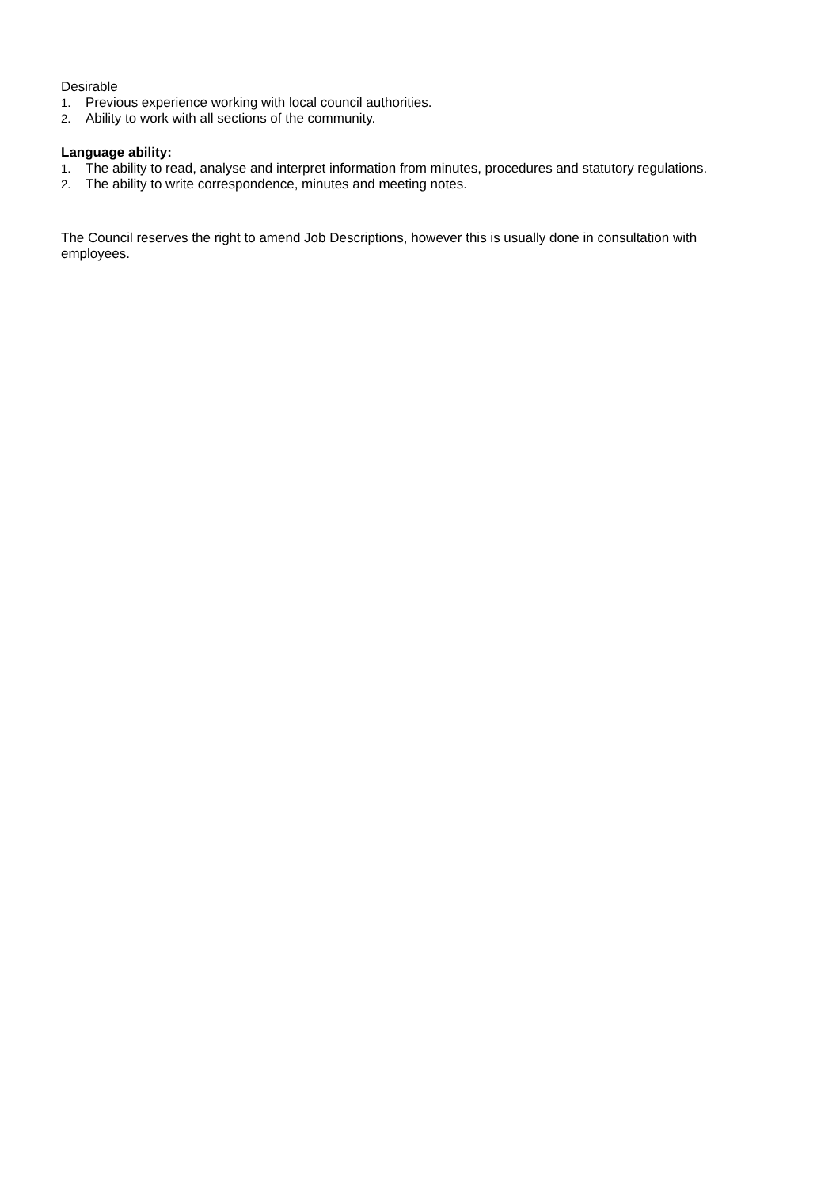Desirable
1. Previous experience working with local council authorities.
2. Ability to work with all sections of the community.
Language ability:
1. The ability to read, analyse and interpret information from minutes, procedures and statutory regulations.
2. The ability to write correspondence, minutes and meeting notes.
The Council reserves the right to amend Job Descriptions, however this is usually done in consultation with employees.